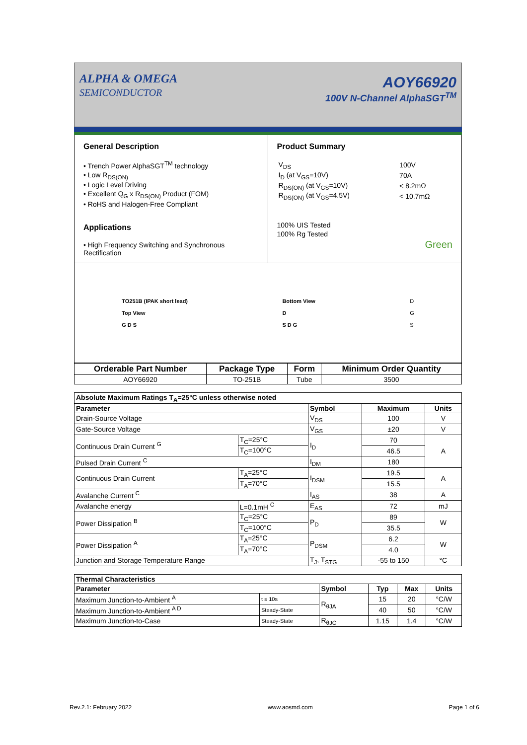ALPHA & OMEGA
SEMICONDUCTOR
AOY66920
100V N-Channel AlphaSGT<sup>TM</sup>
General Description
• Trench Power AlphaSGT<sup>TM</sup> technology
• Low R<sub>DS(ON)</sub>
• Logic Level Driving
• Excellent Q<sub>G</sub> x R<sub>DS(ON)</sub> Product (FOM)
• RoHS and Halogen-Free Compliant
Applications
• High Frequency Switching and Synchronous Rectification
Product Summary
| V<sub>DS</sub> | 100V |
| I<sub>D</sub> (at V<sub>GS</sub>=10V) | 70A |
| R<sub>DS(ON)</sub> (at V<sub>GS</sub>=10V) | < 8.2mΩ |
| R<sub>DS(ON)</sub> (at V<sub>GS</sub>=4.5V) | < 10.7mΩ |
100% UIS Tested
100% Rg Tested
Green
TO251B (IPAK short lead)
Top View
G D S
Bottom View
D
S D G
D
G
S
| Orderable Part Number | Package Type | Form | Minimum Order Quantity |
| --- | --- | --- | --- |
| AOY66920 | TO-251B | Tube | 3500 |
| Absolute Maximum Ratings T<sub>A</sub>=25°C unless otherwise noted | | | | |
| --- | --- | --- | --- | --- |
| Parameter | | Symbol | Maximum | Units |
| Drain-Source Voltage | | V<sub>DS</sub> | 100 | V |
| Gate-Source Voltage | | V<sub>GS</sub> | ±20 | V |
| Continuous Drain Current <sup>G</sup> | T<sub>C</sub>=25°C | I<sub>D</sub> | 70 | A |
| | T<sub>C</sub>=100°C | | 46.5 | |
| Pulsed Drain Current <sup>C</sup> | | I<sub>DM</sub> | 180 | |
| Continuous Drain Current | T<sub>A</sub>=25°C | I<sub>DSM</sub> | 19.5 | A |
| | T<sub>A</sub>=70°C | | 15.5 | |
| Avalanche Current <sup>C</sup> | | I<sub>AS</sub> | 38 | A |
| Avalanche energy | L=0.1mH <sup>C</sup> | E<sub>AS</sub> | 72 | mJ |
| Power Dissipation <sup>B</sup> | T<sub>C</sub>=25°C | P<sub>D</sub> | 89 | W |
| | T<sub>C</sub>=100°C | | 35.5 | |
| Power Dissipation <sup>A</sup> | T<sub>A</sub>=25°C | P<sub>DSM</sub> | 6.2 | W |
| | T<sub>A</sub>=70°C | | 4.0 | |
| Junction and Storage Temperature Range | | T<sub>J</sub>, T<sub>STG</sub> | -55 to 150 | °C |
| Thermal Characteristics | | | | | |
| --- | --- | --- | --- | --- | --- |
| Parameter | | Symbol | Typ | Max | Units |
| Maximum Junction-to-Ambient <sup>A</sup> | t ≤ 10s | R<sub>θJA</sub> | 15 | 20 | °C/W |
| Maximum Junction-to-Ambient <sup>A D</sup> | Steady-State | | 40 | 50 | °C/W |
| Maximum Junction-to-Case | Steady-State | R<sub>θJC</sub> | 1.15 | 1.4 | °C/W |
Rev.2.1: February 2022 www.aosmd.com Page 1 of 6